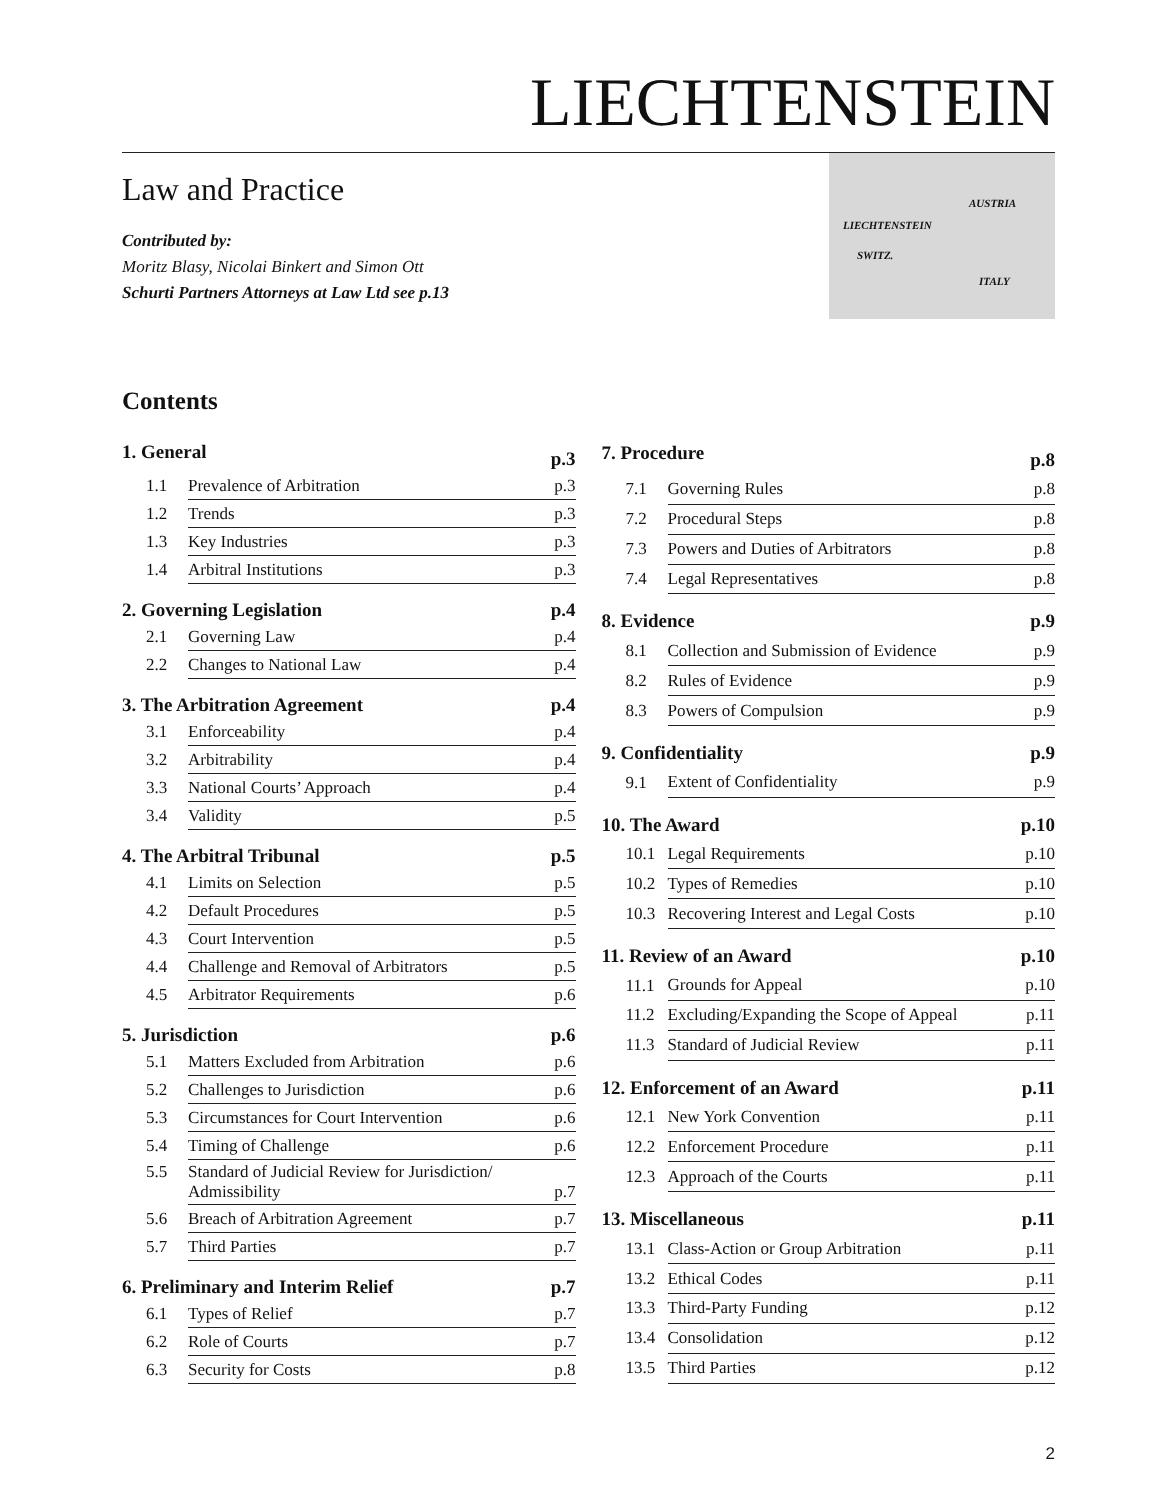LIECHTENSTEIN
Law and Practice
Contributed by:
Moritz Blasy, Nicolai Binkert and Simon Ott
Schurti Partners Attorneys at Law Ltd see p.13
AUSTRIA
LIECHTENSTEIN
SWITZ.
ITALY
Contents
| 1. General | | p.3 |
| 1.1 | Prevalence of Arbitration | p.3 |
| 1.2 | Trends | p.3 |
| 1.3 | Key Industries | p.3 |
| 1.4 | Arbitral Institutions | p.3 |
| 2. Governing Legislation | | p.4 |
| 2.1 | Governing Law | p.4 |
| 2.2 | Changes to National Law | p.4 |
| 3. The Arbitration Agreement | | p.4 |
| 3.1 | Enforceability | p.4 |
| 3.2 | Arbitrability | p.4 |
| 3.3 | National Courts’ Approach | p.4 |
| 3.4 | Validity | p.5 |
| 4. The Arbitral Tribunal | | p.5 |
| 4.1 | Limits on Selection | p.5 |
| 4.2 | Default Procedures | p.5 |
| 4.3 | Court Intervention | p.5 |
| 4.4 | Challenge and Removal of Arbitrators | p.5 |
| 4.5 | Arbitrator Requirements | p.6 |
| 5. Jurisdiction | | p.6 |
| 5.1 | Matters Excluded from Arbitration | p.6 |
| 5.2 | Challenges to Jurisdiction | p.6 |
| 5.3 | Circumstances for Court Intervention | p.6 |
| 5.4 | Timing of Challenge | p.6 |
| 5.5 | Standard of Judicial Review for Jurisdiction/ Admissibility | p.7 |
| 5.6 | Breach of Arbitration Agreement | p.7 |
| 5.7 | Third Parties | p.7 |
| 6. Preliminary and Interim Relief | | p.7 |
| 6.1 | Types of Relief | p.7 |
| 6.2 | Role of Courts | p.7 |
| 6.3 | Security for Costs | p.8 |
| 7. Procedure | | p.8 |
| 7.1 | Governing Rules | p.8 |
| 7.2 | Procedural Steps | p.8 |
| 7.3 | Powers and Duties of Arbitrators | p.8 |
| 7.4 | Legal Representatives | p.8 |
| 8. Evidence | | p.9 |
| 8.1 | Collection and Submission of Evidence | p.9 |
| 8.2 | Rules of Evidence | p.9 |
| 8.3 | Powers of Compulsion | p.9 |
| 9. Confidentiality | | p.9 |
| 9.1 | Extent of Confidentiality | p.9 |
| 10. The Award | | p.10 |
| 10.1 | Legal Requirements | p.10 |
| 10.2 | Types of Remedies | p.10 |
| 10.3 | Recovering Interest and Legal Costs | p.10 |
| 11. Review of an Award | | p.10 |
| 11.1 | Grounds for Appeal | p.10 |
| 11.2 | Excluding/Expanding the Scope of Appeal | p.11 |
| 11.3 | Standard of Judicial Review | p.11 |
| 12. Enforcement of an Award | | p.11 |
| 12.1 | New York Convention | p.11 |
| 12.2 | Enforcement Procedure | p.11 |
| 12.3 | Approach of the Courts | p.11 |
| 13. Miscellaneous | | p.11 |
| 13.1 | Class-Action or Group Arbitration | p.11 |
| 13.2 | Ethical Codes | p.11 |
| 13.3 | Third-Party Funding | p.12 |
| 13.4 | Consolidation | p.12 |
| 13.5 | Third Parties | p.12 |
2